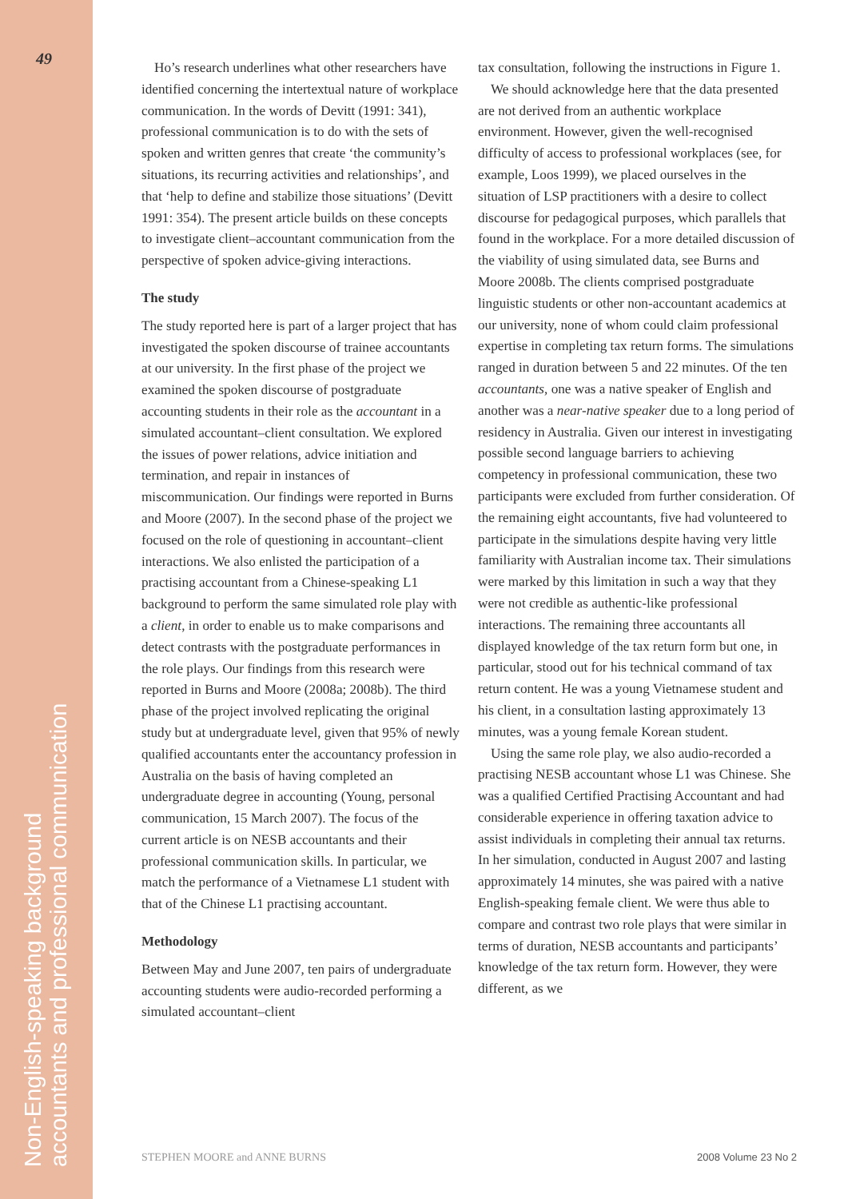49
Non-English-speaking background
accountants and professional communication
Ho’s research underlines what other researchers have identified concerning the intertextual nature of workplace communication. In the words of Devitt (1991: 341), professional communication is to do with the sets of spoken and written genres that create ‘the community’s situations, its recurring activities and relationships’, and that ‘help to define and stabilize those situations’ (Devitt 1991: 354). The present article builds on these concepts to investigate client–accountant communication from the perspective of spoken advice-giving interactions.
The study
The study reported here is part of a larger project that has investigated the spoken discourse of trainee accountants at our university. In the first phase of the project we examined the spoken discourse of postgraduate accounting students in their role as the accountant in a simulated accountant–client consultation. We explored the issues of power relations, advice initiation and termination, and repair in instances of miscommunication. Our findings were reported in Burns and Moore (2007). In the second phase of the project we focused on the role of questioning in accountant–client interactions. We also enlisted the participation of a practising accountant from a Chinese-speaking L1 background to perform the same simulated role play with a client, in order to enable us to make comparisons and detect contrasts with the postgraduate performances in the role plays. Our findings from this research were reported in Burns and Moore (2008a; 2008b). The third phase of the project involved replicating the original study but at undergraduate level, given that 95% of newly qualified accountants enter the accountancy profession in Australia on the basis of having completed an undergraduate degree in accounting (Young, personal communication, 15 March 2007). The focus of the current article is on NESB accountants and their professional communication skills. In particular, we match the performance of a Vietnamese L1 student with that of the Chinese L1 practising accountant.
Methodology
Between May and June 2007, ten pairs of undergraduate accounting students were audio-recorded performing a simulated accountant–client
tax consultation, following the instructions in Figure 1.
We should acknowledge here that the data presented are not derived from an authentic workplace environment. However, given the well-recognised difficulty of access to professional workplaces (see, for example, Loos 1999), we placed ourselves in the situation of LSP practitioners with a desire to collect discourse for pedagogical purposes, which parallels that found in the workplace. For a more detailed discussion of the viability of using simulated data, see Burns and Moore 2008b. The clients comprised postgraduate linguistic students or other non-accountant academics at our university, none of whom could claim professional expertise in completing tax return forms. The simulations ranged in duration between 5 and 22 minutes. Of the ten accountants, one was a native speaker of English and another was a near-native speaker due to a long period of residency in Australia. Given our interest in investigating possible second language barriers to achieving competency in professional communication, these two participants were excluded from further consideration. Of the remaining eight accountants, five had volunteered to participate in the simulations despite having very little familiarity with Australian income tax. Their simulations were marked by this limitation in such a way that they were not credible as authentic-like professional interactions. The remaining three accountants all displayed knowledge of the tax return form but one, in particular, stood out for his technical command of tax return content. He was a young Vietnamese student and his client, in a consultation lasting approximately 13 minutes, was a young female Korean student.
Using the same role play, we also audio-recorded a practising NESB accountant whose L1 was Chinese. She was a qualified Certified Practising Accountant and had considerable experience in offering taxation advice to assist individuals in completing their annual tax returns. In her simulation, conducted in August 2007 and lasting approximately 14 minutes, she was paired with a native English-speaking female client. We were thus able to compare and contrast two role plays that were similar in terms of duration, NESB accountants and participants’ knowledge of the tax return form. However, they were different, as we
STEPHEN MOORE and ANNE BURNS 2008 Volume 23 No 2